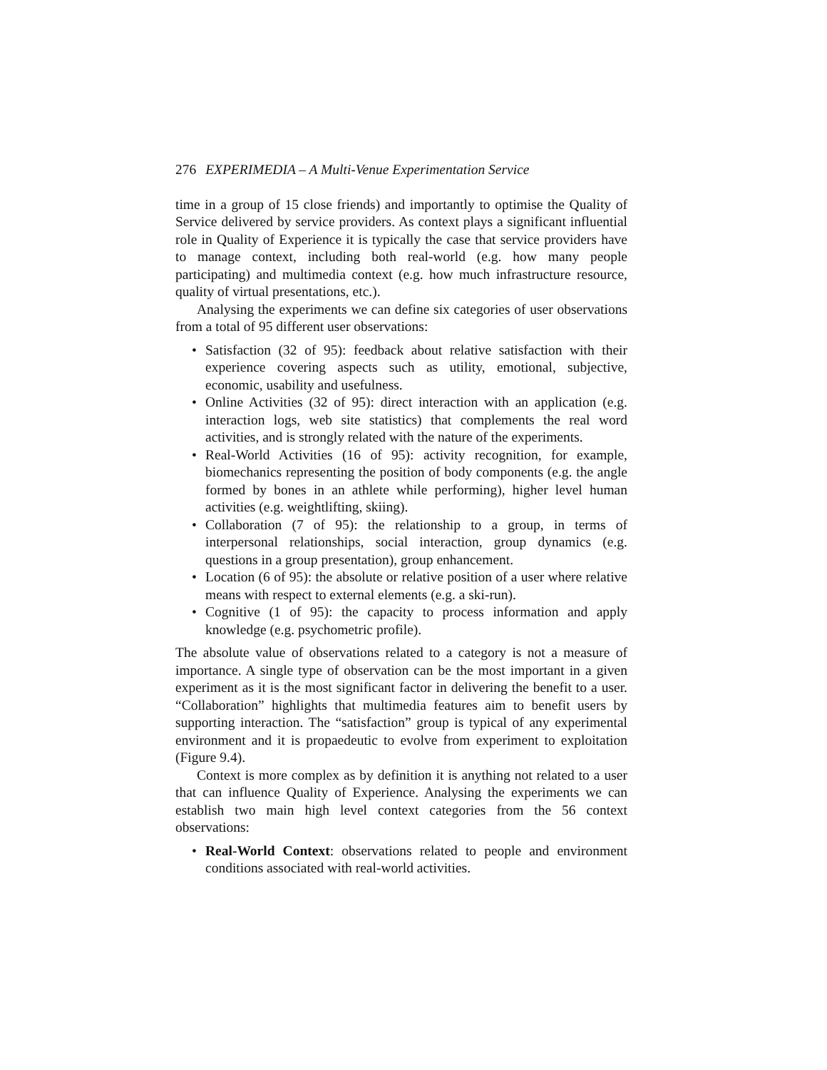276 EXPERIMEDIA – A Multi-Venue Experimentation Service
time in a group of 15 close friends) and importantly to optimise the Quality of Service delivered by service providers. As context plays a significant influential role in Quality of Experience it is typically the case that service providers have to manage context, including both real-world (e.g. how many people participating) and multimedia context (e.g. how much infrastructure resource, quality of virtual presentations, etc.).
Analysing the experiments we can define six categories of user observations from a total of 95 different user observations:
• Satisfaction (32 of 95): feedback about relative satisfaction with their experience covering aspects such as utility, emotional, subjective, economic, usability and usefulness.
• Online Activities (32 of 95): direct interaction with an application (e.g. interaction logs, web site statistics) that complements the real word activities, and is strongly related with the nature of the experiments.
• Real-World Activities (16 of 95): activity recognition, for example, biomechanics representing the position of body components (e.g. the angle formed by bones in an athlete while performing), higher level human activities (e.g. weightlifting, skiing).
• Collaboration (7 of 95): the relationship to a group, in terms of interpersonal relationships, social interaction, group dynamics (e.g. questions in a group presentation), group enhancement.
• Location (6 of 95): the absolute or relative position of a user where relative means with respect to external elements (e.g. a ski-run).
• Cognitive (1 of 95): the capacity to process information and apply knowledge (e.g. psychometric profile).
The absolute value of observations related to a category is not a measure of importance. A single type of observation can be the most important in a given experiment as it is the most significant factor in delivering the benefit to a user. “Collaboration” highlights that multimedia features aim to benefit users by supporting interaction. The “satisfaction” group is typical of any experimental environment and it is propaedeutic to evolve from experiment to exploitation (Figure 9.4).
Context is more complex as by definition it is anything not related to a user that can influence Quality of Experience. Analysing the experiments we can establish two main high level context categories from the 56 context observations:
• Real-World Context: observations related to people and environment conditions associated with real-world activities.